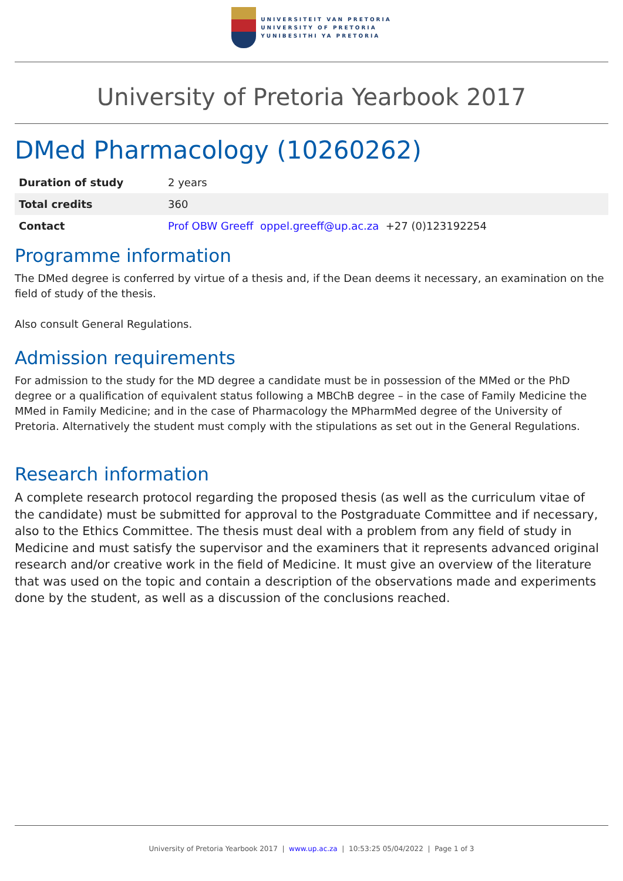UNIVERSITEIT VAN PRETORIA
UNIVERSITY OF PRETORIA
YUNIBESITHI YA PRETORIA
University of Pretoria Yearbook 2017
DMed Pharmacology (10260262)
| Duration of study | 2 years |
| Total credits | 360 |
| Contact | Prof OBW Greeff oppel.greeff@up.ac.za +27 (0)123192254 |
Programme information
The DMed degree is conferred by virtue of a thesis and, if the Dean deems it necessary, an examination on the field of study of the thesis.
Also consult General Regulations.
Admission requirements
For admission to the study for the MD degree a candidate must be in possession of the MMed or the PhD degree or a qualification of equivalent status following a MBChB degree – in the case of Family Medicine the MMed in Family Medicine; and in the case of Pharmacology the MPharmMed degree of the University of Pretoria. Alternatively the student must comply with the stipulations as set out in the General Regulations.
Research information
A complete research protocol regarding the proposed thesis (as well as the curriculum vitae of the candidate) must be submitted for approval to the Postgraduate Committee and if necessary, also to the Ethics Committee. The thesis must deal with a problem from any field of study in Medicine and must satisfy the supervisor and the examiners that it represents advanced original research and/or creative work in the field of Medicine. It must give an overview of the literature that was used on the topic and contain a description of the observations made and experiments done by the student, as well as a discussion of the conclusions reached.
University of Pretoria Yearbook 2017 | www.up.ac.za | 10:53:25 05/04/2022 | Page 1 of 3